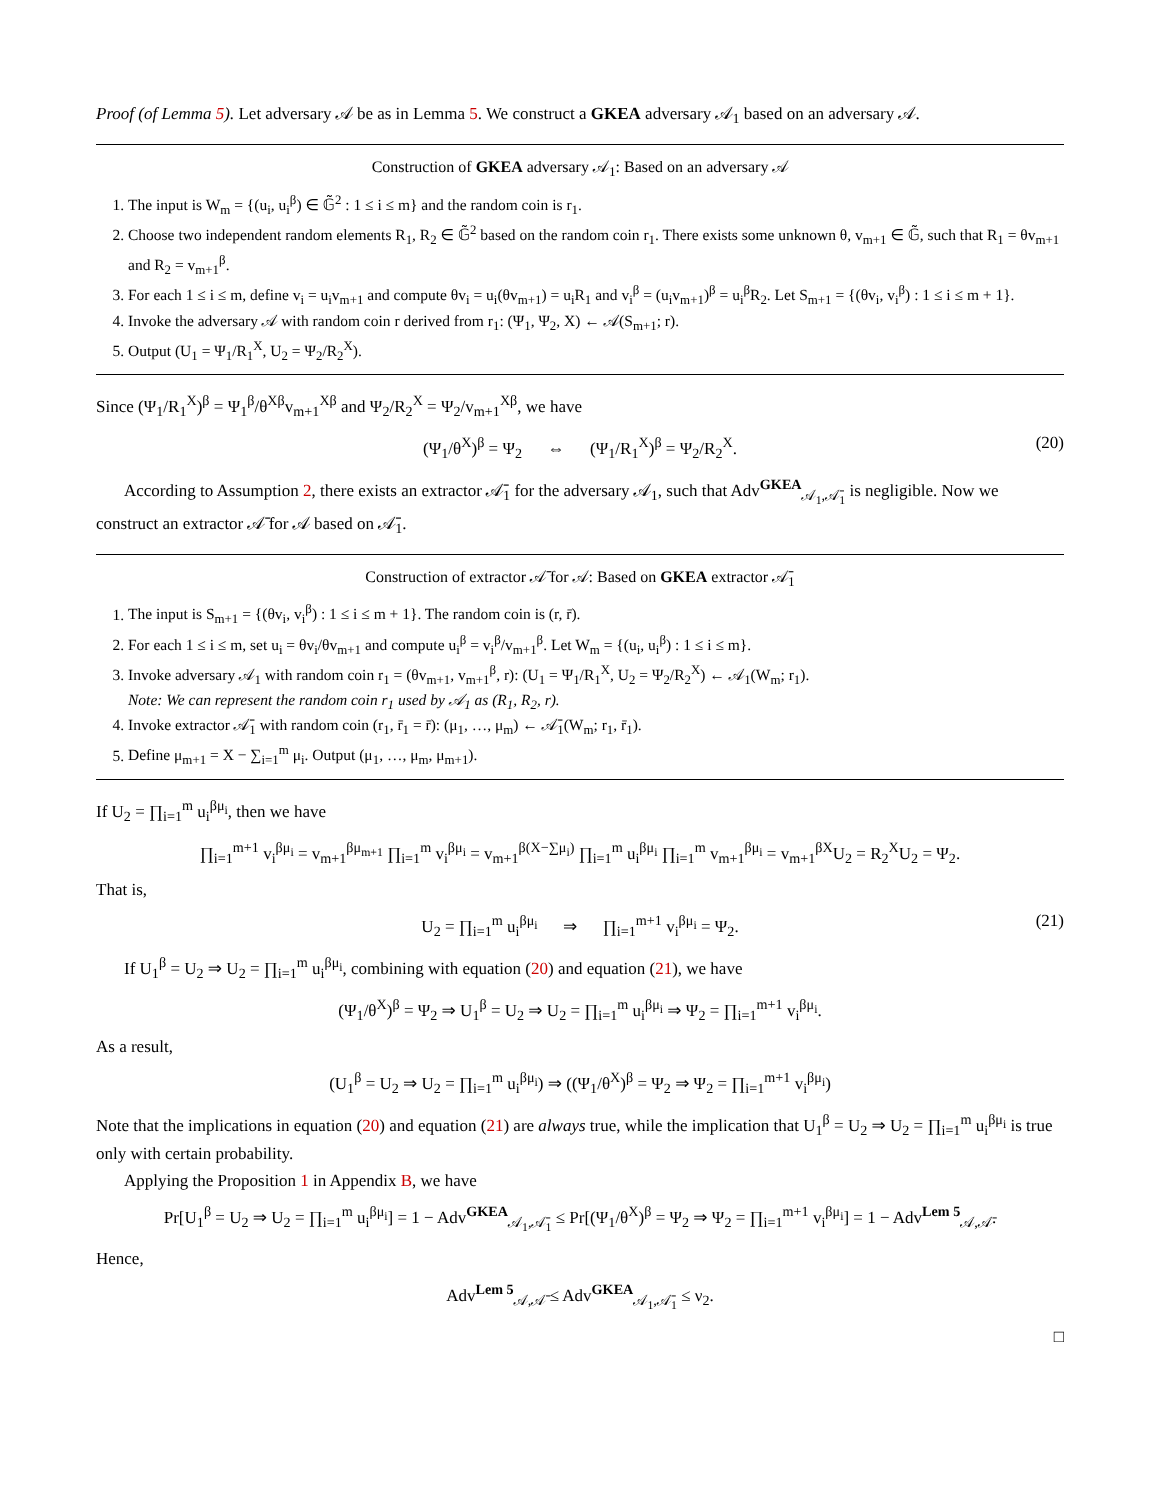Proof (of Lemma 5). Let adversary 𝒜 be as in Lemma 5. We construct a GKEA adversary 𝒜<sub>1</sub> based on an adversary 𝒜.
Construction of GKEA adversary 𝒜<sub>1</sub>: Based on an adversary 𝒜
1. The input is W<sub>m</sub> = {(u<sub>i</sub>, u<sub>i</sub><sup>β</sup>) ∈ 𝔾̃<sup>2</sup> : 1 ≤ i ≤ m} and the random coin is r<sub>1</sub>.
2. Choose two independent random elements R<sub>1</sub>, R<sub>2</sub> ∈ 𝔾̃<sup>2</sup> based on the random coin r<sub>1</sub>. There exists some unknown θ, v<sub>m+1</sub> ∈ 𝔾̃, such that R<sub>1</sub> = θv<sub>m+1</sub> and R<sub>2</sub> = v<sub>m+1</sub><sup>β</sup>.
3. For each 1 ≤ i ≤ m, define v<sub>i</sub> = u<sub>i</sub>v<sub>m+1</sub> and compute θv<sub>i</sub> = u<sub>i</sub>(θv<sub>m+1</sub>) = u<sub>i</sub>R<sub>1</sub> and v<sub>i</sub><sup>β</sup> = (u<sub>i</sub>v<sub>m+1</sub>)<sup>β</sup> = u<sub>i</sub><sup>β</sup>R<sub>2</sub>. Let S<sub>m+1</sub> = {(θv<sub>i</sub>, v<sub>i</sub><sup>β</sup>) : 1 ≤ i ≤ m + 1}.
4. Invoke the adversary 𝒜 with random coin r derived from r<sub>1</sub>: (Ψ<sub>1</sub>, Ψ<sub>2</sub>, X) ← 𝒜(S<sub>m+1</sub>; r).
5. Output (U<sub>1</sub> = Ψ<sub>1</sub>/R<sub>1</sub><sup>X</sup>, U<sub>2</sub> = Ψ<sub>2</sub>/R<sub>2</sub><sup>X</sup>).
Since (Ψ<sub>1</sub>/R<sub>1</sub><sup>X</sup>)<sup>β</sup> = Ψ<sub>1</sub><sup>β</sup>/θ<sup>Xβ</sup>v<sub>m+1</sub><sup>Xβ</sup> and Ψ<sub>2</sub>/R<sub>2</sub><sup>X</sup> = Ψ<sub>2</sub>/v<sub>m+1</sub><sup>Xβ</sup>, we have
(Ψ<sub>1</sub>/θ<sup>X</sup>)<sup>β</sup> = Ψ<sub>2</sub> ⇔ (Ψ<sub>1</sub>/R<sub>1</sub><sup>X</sup>)<sup>β</sup> = Ψ<sub>2</sub>/R<sub>2</sub><sup>X</sup>. (20)
According to Assumption 2, there exists an extractor 𝒜̄<sub>1</sub> for the adversary 𝒜<sub>1</sub>, such that Adv<sup>GKEA</sup><sub>𝒜<sub>1</sub>,𝒜̄<sub>1</sub></sub> is negligible. Now we construct an extractor 𝒜̄ for 𝒜 based on 𝒜̄<sub>1</sub>.
Construction of extractor 𝒜̄ for 𝒜: Based on GKEA extractor 𝒜̄<sub>1</sub>
1. The input is S<sub>m+1</sub> = {(θv<sub>i</sub>, v<sub>i</sub><sup>β</sup>) : 1 ≤ i ≤ m + 1}. The random coin is (r, r̄).
2. For each 1 ≤ i ≤ m, set u<sub>i</sub> = θv<sub>i</sub>/θv<sub>m+1</sub> and compute u<sub>i</sub><sup>β</sup> = v<sub>i</sub><sup>β</sup>/v<sub>m+1</sub><sup>β</sup>. Let W<sub>m</sub> = {(u<sub>i</sub>, u<sub>i</sub><sup>β</sup>) : 1 ≤ i ≤ m}.
3. Invoke adversary 𝒜<sub>1</sub> with random coin r<sub>1</sub> = (θv<sub>m+1</sub>, v<sub>m+1</sub><sup>β</sup>, r): (U<sub>1</sub> = Ψ<sub>1</sub>/R<sub>1</sub><sup>X</sup>, U<sub>2</sub> = Ψ<sub>2</sub>/R<sub>2</sub><sup>X</sup>) ← 𝒜<sub>1</sub>(W<sub>m</sub>; r<sub>1</sub>).
Note: We can represent the random coin r<sub>1</sub> used by 𝒜<sub>1</sub> as (R<sub>1</sub>, R<sub>2</sub>, r).
4. Invoke extractor 𝒜̄<sub>1</sub> with random coin (r<sub>1</sub>, r̄<sub>1</sub> = r̄): (μ<sub>1</sub>, …, μ<sub>m</sub>) ← 𝒜̄<sub>1</sub>(W<sub>m</sub>; r<sub>1</sub>, r̄<sub>1</sub>).
5. Define μ<sub>m+1</sub> = X − ∑<sub>i=1</sub><sup>m</sup> μ<sub>i</sub>. Output (μ<sub>1</sub>, …, μ<sub>m</sub>, μ<sub>m+1</sub>).
If U<sub>2</sub> = ∏<sub>i=1</sub><sup>m</sup> u<sub>i</sub><sup>βμ<sub>i</sub></sup>, then we have
∏<sub>i=1</sub><sup>m+1</sup> v<sub>i</sub><sup>βμ<sub>i</sub></sup> = v<sub>m+1</sub><sup>βμ<sub>m+1</sub></sup> ∏<sub>i=1</sub><sup>m</sup> v<sub>i</sub><sup>βμ<sub>i</sub></sup> = v<sub>m+1</sub><sup>β(X−∑μ<sub>i</sub>)</sup> ∏<sub>i=1</sub><sup>m</sup> u<sub>i</sub><sup>βμ<sub>i</sub></sup> ∏<sub>i=1</sub><sup>m</sup> v<sub>m+1</sub><sup>βμ<sub>i</sub></sup> = v<sub>m+1</sub><sup>βX</sup>U<sub>2</sub> = R<sub>2</sub><sup>X</sup>U<sub>2</sub> = Ψ<sub>2</sub>.
That is,
U<sub>2</sub> = ∏<sub>i=1</sub><sup>m</sup> u<sub>i</sub><sup>βμ<sub>i</sub></sup> ⇒ ∏<sub>i=1</sub><sup>m+1</sup> v<sub>i</sub><sup>βμ<sub>i</sub></sup> = Ψ<sub>2</sub>. (21)
If U<sub>1</sub><sup>β</sup> = U<sub>2</sub> ⇒ U<sub>2</sub> = ∏<sub>i=1</sub><sup>m</sup> u<sub>i</sub><sup>βμ<sub>i</sub></sup>, combining with equation (20) and equation (21), we have
(Ψ<sub>1</sub>/θ<sup>X</sup>)<sup>β</sup> = Ψ<sub>2</sub> ⇒ U<sub>1</sub><sup>β</sup> = U<sub>2</sub> ⇒ U<sub>2</sub> = ∏<sub>i=1</sub><sup>m</sup> u<sub>i</sub><sup>βμ<sub>i</sub></sup> ⇒ Ψ<sub>2</sub> = ∏<sub>i=1</sub><sup>m+1</sup> v<sub>i</sub><sup>βμ<sub>i</sub></sup>.
As a result,
(U<sub>1</sub><sup>β</sup> = U<sub>2</sub> ⇒ U<sub>2</sub> = ∏<sub>i=1</sub><sup>m</sup> u<sub>i</sub><sup>βμ<sub>i</sub></sup>) ⇒ ((Ψ<sub>1</sub>/θ<sup>X</sup>)<sup>β</sup> = Ψ<sub>2</sub> ⇒ Ψ<sub>2</sub> = ∏<sub>i=1</sub><sup>m+1</sup> v<sub>i</sub><sup>βμ<sub>i</sub></sup>)
Note that the implications in equation (20) and equation (21) are always true, while the implication that U<sub>1</sub><sup>β</sup> = U<sub>2</sub> ⇒ U<sub>2</sub> = ∏<sub>i=1</sub><sup>m</sup> u<sub>i</sub><sup>βμ<sub>i</sub></sup> is true only with certain probability.
Applying the Proposition 1 in Appendix B, we have
Pr[U<sub>1</sub><sup>β</sup> = U<sub>2</sub> ⇒ U<sub>2</sub> = ∏<sub>i=1</sub><sup>m</sup> u<sub>i</sub><sup>βμ<sub>i</sub></sup>] = 1 − Adv<sup>GKEA</sup><sub>𝒜<sub>1</sub>,𝒜̄<sub>1</sub></sub> ≤ Pr[(Ψ<sub>1</sub>/θ<sup>X</sup>)<sup>β</sup> = Ψ<sub>2</sub> ⇒ Ψ<sub>2</sub> = ∏<sub>i=1</sub><sup>m+1</sup> v<sub>i</sub><sup>βμ<sub>i</sub></sup>] = 1 − Adv<sup>Lem 5</sup><sub>𝒜,𝒜̄</sub>.
Hence,
Adv<sup>Lem 5</sup><sub>𝒜,𝒜̄</sub> ≤ Adv<sup>GKEA</sup><sub>𝒜<sub>1</sub>,𝒜̄<sub>1</sub></sub> ≤ ν<sub>2</sub>.
□